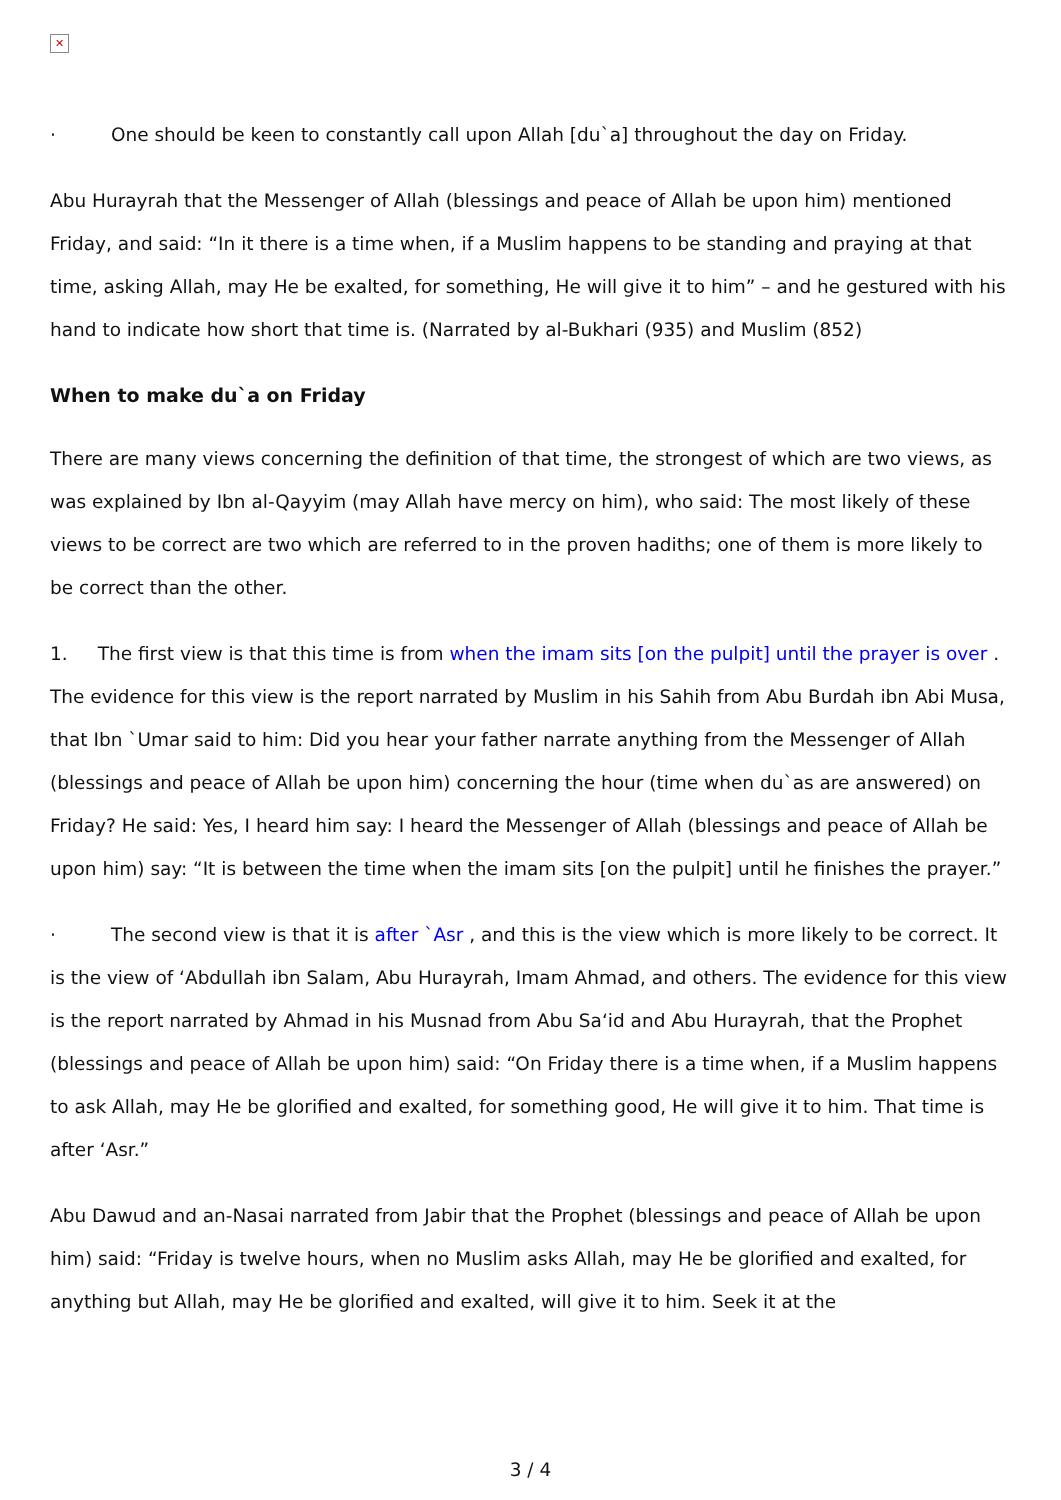✕
· One should be keen to constantly call upon Allah [du`a] throughout the day on Friday.
Abu Hurayrah that the Messenger of Allah (blessings and peace of Allah be upon him) mentioned Friday, and said: “In it there is a time when, if a Muslim happens to be standing and praying at that time, asking Allah, may He be exalted, for something, He will give it to him” – and he gestured with his hand to indicate how short that time is. (Narrated by al-Bukhari (935) and Muslim (852)
When to make du`a on Friday
There are many views concerning the definition of that time, the strongest of which are two views, as was explained by Ibn al-Qayyim (may Allah have mercy on him), who said: The most likely of these views to be correct are two which are referred to in the proven hadiths; one of them is more likely to be correct than the other.
1. The first view is that this time is from when the imam sits [on the pulpit] until the prayer is over . The evidence for this view is the report narrated by Muslim in his Sahih from Abu Burdah ibn Abi Musa, that Ibn `Umar said to him: Did you hear your father narrate anything from the Messenger of Allah (blessings and peace of Allah be upon him) concerning the hour (time when du`as are answered) on Friday? He said: Yes, I heard him say: I heard the Messenger of Allah (blessings and peace of Allah be upon him) say: “It is between the time when the imam sits [on the pulpit] until he finishes the prayer.”
· The second view is that it is after `Asr , and this is the view which is more likely to be correct. It is the view of ‘Abdullah ibn Salam, Abu Hurayrah, Imam Ahmad, and others. The evidence for this view is the report narrated by Ahmad in his Musnad from Abu Sa‘id and Abu Hurayrah, that the Prophet (blessings and peace of Allah be upon him) said: “On Friday there is a time when, if a Muslim happens to ask Allah, may He be glorified and exalted, for something good, He will give it to him. That time is after ‘Asr.”
Abu Dawud and an-Nasai narrated from Jabir that the Prophet (blessings and peace of Allah be upon him) said: “Friday is twelve hours, when no Muslim asks Allah, may He be glorified and exalted, for anything but Allah, may He be glorified and exalted, will give it to him. Seek it at the
3 / 4